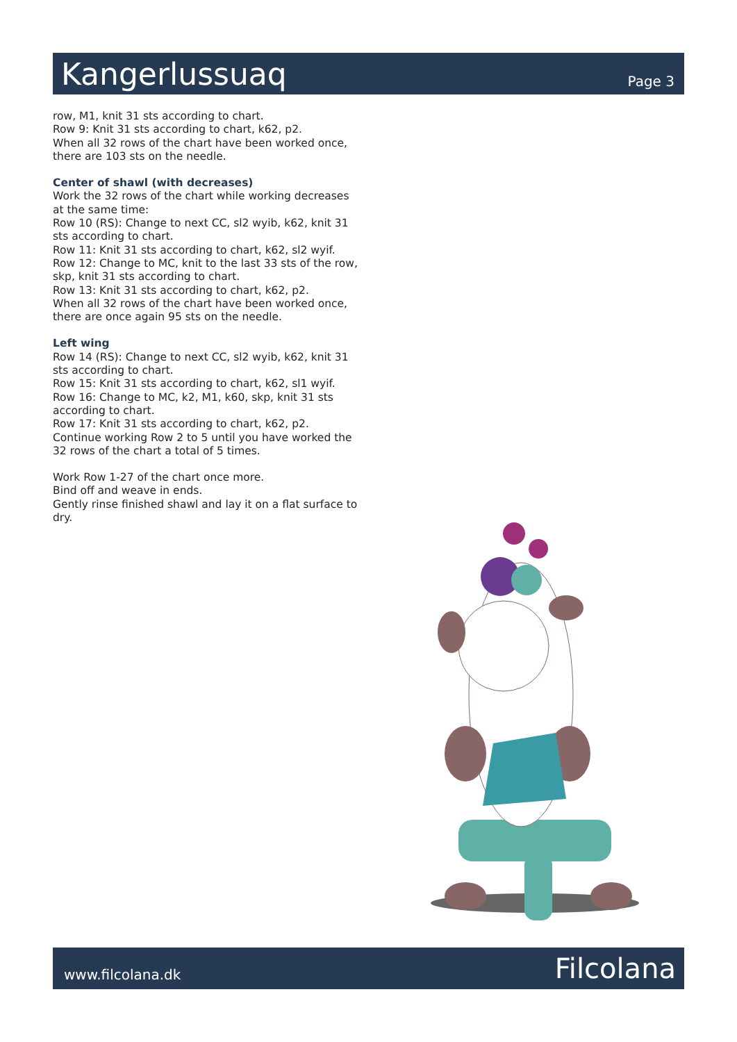Kangerlussuaq
Page 3
row, M1, knit 31 sts according to chart.
Row 9: Knit 31 sts according to chart, k62, p2.
When all 32 rows of the chart have been worked once, there are 103 sts on the needle.
Center of shawl (with decreases)
Work the 32 rows of the chart while working decreases at the same time:
Row 10 (RS): Change to next CC, sl2 wyib, k62, knit 31 sts according to chart.
Row 11: Knit 31 sts according to chart, k62, sl2 wyif.
Row 12: Change to MC, knit to the last 33 sts of the row, skp, knit 31 sts according to chart.
Row 13: Knit 31 sts according to chart, k62, p2.
When all 32 rows of the chart have been worked once, there are once again 95 sts on the needle.
Left wing
Row 14 (RS): Change to next CC, sl2 wyib, k62, knit 31 sts according to chart.
Row 15: Knit 31 sts according to chart, k62, sl1 wyif.
Row 16: Change to MC, k2, M1, k60, skp, knit 31 sts according to chart.
Row 17: Knit 31 sts according to chart, k62, p2.
Continue working Row 2 to 5 until you have worked the 32 rows of the chart a total of 5 times.
Work Row 1-27 of the chart once more.
Bind off and weave in ends.
Gently rinse finished shawl and lay it on a flat surface to dry.
www.filcolana.dk Filcolana